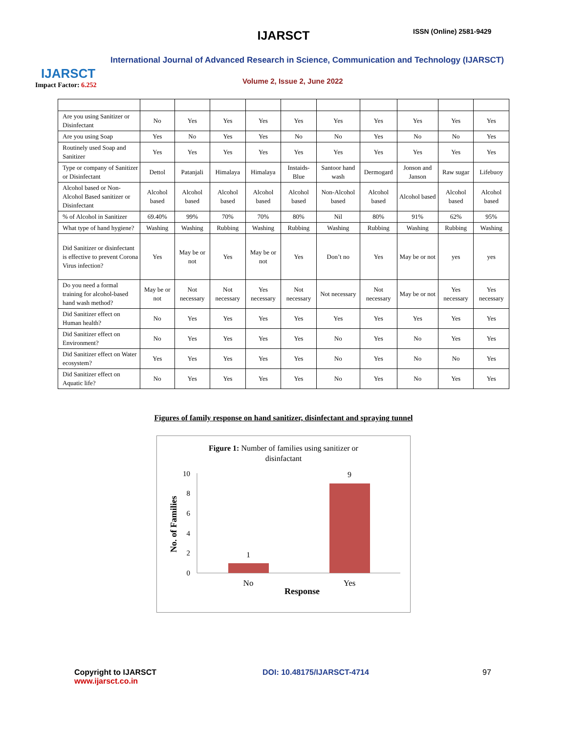IJARSCT
Impact Factor: 6.252
IJARSCT ISSN (Online) 2581-9429
International Journal of Advanced Research in Science, Communication and Technology (IJARSCT)
Volume 2, Issue 2, June 2022
| Are you using Sanitizer or Disinfectant | No | Yes | Yes | Yes | Yes | Yes | Yes | Yes | Yes | Yes |
| Are you using Soap | Yes | No | Yes | Yes | No | No | Yes | No | No | Yes |
| Routinely used Soap and Sanitizer | Yes | Yes | Yes | Yes | Yes | Yes | Yes | Yes | Yes | Yes |
| Type or company of Sanitizer or Disinfectant | Dettol | Patanjali | Himalaya | Himalaya | Instaids-Blue | Santoor hand wash | Dermogard | Jonson and Janson | Raw sugar | Lifebuoy |
| Alcohol based or Non-Alcohol Based sanitizer or Disinfectant | Alcohol based | Alcohol based | Alcohol based | Alcohol based | Alcohol based | Non-Alcohol based | Alcohol based | Alcohol based | Alcohol based | Alcohol based |
| % of Alcohol in Sanitizer | 69.40% | 99% | 70% | 70% | 80% | Nil | 80% | 91% | 62% | 95% |
| What type of hand hygiene? | Washing | Washing | Rubbing | Washing | Rubbing | Washing | Rubbing | Washing | Rubbing | Washing |
| Did Sanitizer or disinfectant is effective to prevent Corona Virus infection? | Yes | May be or not | Yes | May be or not | Yes | Don’t no | Yes | May be or not | yes | yes |
| Do you need a formal training for alcohol-based hand wash method? | May be or not | Not necessary | Not necessary | Yes necessary | Not necessary | Not necessary | Not necessary | May be or not | Yes necessary | Yes necessary |
| Did Sanitizer effect on Human health? | No | Yes | Yes | Yes | Yes | Yes | Yes | Yes | Yes | Yes |
| Did Sanitizer effect on Environment? | No | Yes | Yes | Yes | Yes | No | Yes | No | Yes | Yes |
| Did Sanitizer effect on Water ecosystem? | Yes | Yes | Yes | Yes | Yes | No | Yes | No | No | Yes |
| Did Sanitizer effect on Aquatic life? | No | Yes | Yes | Yes | Yes | No | Yes | No | Yes | Yes |
Figures of family response on hand sanitizer, disinfectant and spraying tunnel
Figure 1: Number of families using sanitizer or
disinfactant
10
8
6
4
2
0
1
9
No
Yes
Response
No. of Families
Copyright to IJARSCT
www.ijarsct.co.in
DOI: 10.48175/IJARSCT-4714 97